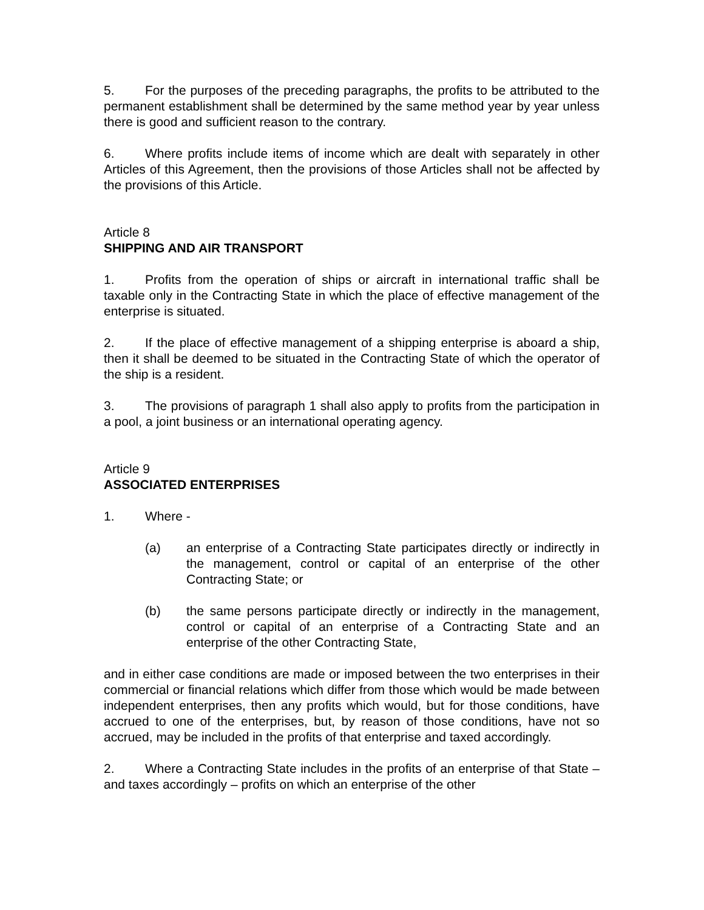5. For the purposes of the preceding paragraphs, the profits to be attributed to the permanent establishment shall be determined by the same method year by year unless there is good and sufficient reason to the contrary.
6. Where profits include items of income which are dealt with separately in other Articles of this Agreement, then the provisions of those Articles shall not be affected by the provisions of this Article.
Article 8
SHIPPING AND AIR TRANSPORT
1. Profits from the operation of ships or aircraft in international traffic shall be taxable only in the Contracting State in which the place of effective management of the enterprise is situated.
2. If the place of effective management of a shipping enterprise is aboard a ship, then it shall be deemed to be situated in the Contracting State of which the operator of the ship is a resident.
3. The provisions of paragraph 1 shall also apply to profits from the participation in a pool, a joint business or an international operating agency.
Article 9
ASSOCIATED ENTERPRISES
1. Where -
(a) an enterprise of a Contracting State participates directly or indirectly in the management, control or capital of an enterprise of the other Contracting State; or
(b) the same persons participate directly or indirectly in the management, control or capital of an enterprise of a Contracting State and an enterprise of the other Contracting State,
and in either case conditions are made or imposed between the two enterprises in their commercial or financial relations which differ from those which would be made between independent enterprises, then any profits which would, but for those conditions, have accrued to one of the enterprises, but, by reason of those conditions, have not so accrued, may be included in the profits of that enterprise and taxed accordingly.
2. Where a Contracting State includes in the profits of an enterprise of that State – and taxes accordingly – profits on which an enterprise of the other